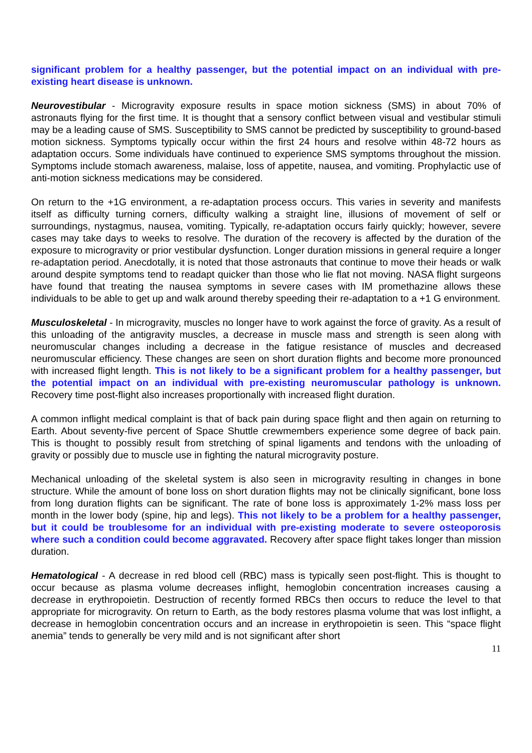significant problem for a healthy passenger, but the potential impact on an individual with pre-existing heart disease is unknown.
Neurovestibular - Microgravity exposure results in space motion sickness (SMS) in about 70% of astronauts flying for the first time. It is thought that a sensory conflict between visual and vestibular stimuli may be a leading cause of SMS. Susceptibility to SMS cannot be predicted by susceptibility to ground-based motion sickness. Symptoms typically occur within the first 24 hours and resolve within 48-72 hours as adaptation occurs. Some individuals have continued to experience SMS symptoms throughout the mission. Symptoms include stomach awareness, malaise, loss of appetite, nausea, and vomiting. Prophylactic use of anti-motion sickness medications may be considered.
On return to the +1G environment, a re-adaptation process occurs. This varies in severity and manifests itself as difficulty turning corners, difficulty walking a straight line, illusions of movement of self or surroundings, nystagmus, nausea, vomiting. Typically, re-adaptation occurs fairly quickly; however, severe cases may take days to weeks to resolve. The duration of the recovery is affected by the duration of the exposure to microgravity or prior vestibular dysfunction. Longer duration missions in general require a longer re-adaptation period. Anecdotally, it is noted that those astronauts that continue to move their heads or walk around despite symptoms tend to readapt quicker than those who lie flat not moving. NASA flight surgeons have found that treating the nausea symptoms in severe cases with IM promethazine allows these individuals to be able to get up and walk around thereby speeding their re-adaptation to a +1 G environment.
Musculoskeletal - In microgravity, muscles no longer have to work against the force of gravity. As a result of this unloading of the antigravity muscles, a decrease in muscle mass and strength is seen along with neuromuscular changes including a decrease in the fatigue resistance of muscles and decreased neuromuscular efficiency. These changes are seen on short duration flights and become more pronounced with increased flight length. This is not likely to be a significant problem for a healthy passenger, but the potential impact on an individual with pre-existing neuromuscular pathology is unknown. Recovery time post-flight also increases proportionally with increased flight duration.
A common inflight medical complaint is that of back pain during space flight and then again on returning to Earth. About seventy-five percent of Space Shuttle crewmembers experience some degree of back pain. This is thought to possibly result from stretching of spinal ligaments and tendons with the unloading of gravity or possibly due to muscle use in fighting the natural microgravity posture.
Mechanical unloading of the skeletal system is also seen in microgravity resulting in changes in bone structure. While the amount of bone loss on short duration flights may not be clinically significant, bone loss from long duration flights can be significant. The rate of bone loss is approximately 1-2% mass loss per month in the lower body (spine, hip and legs). This not likely to be a problem for a healthy passenger, but it could be troublesome for an individual with pre-existing moderate to severe osteoporosis where such a condition could become aggravated. Recovery after space flight takes longer than mission duration.
Hematological - A decrease in red blood cell (RBC) mass is typically seen post-flight. This is thought to occur because as plasma volume decreases inflight, hemoglobin concentration increases causing a decrease in erythropoietin. Destruction of recently formed RBCs then occurs to reduce the level to that appropriate for microgravity. On return to Earth, as the body restores plasma volume that was lost inflight, a decrease in hemoglobin concentration occurs and an increase in erythropoietin is seen. This “space flight anemia” tends to generally be very mild and is not significant after short
11